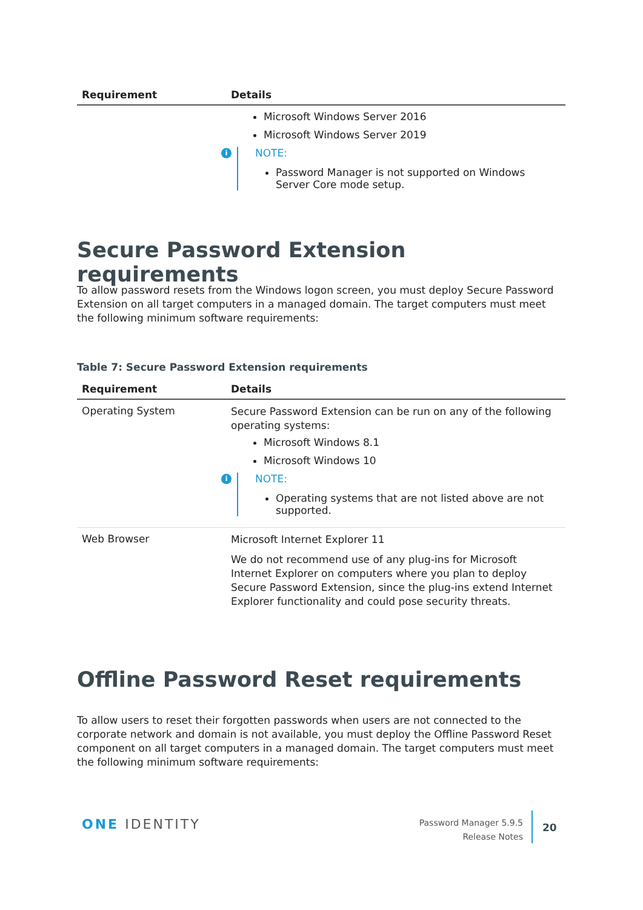| Requirement | Details |
| --- | --- |
| | Microsoft Windows Server 2016 Microsoft Windows Server 2019 i NOTE: Password Manager is not supported on Windows Server Core mode setup. |
Secure Password Extension requirements
To allow password resets from the Windows logon screen, you must deploy Secure Password Extension on all target computers in a managed domain. The target computers must meet the following minimum software requirements:
Table 7: Secure Password Extension requirements
| Requirement | Details |
| --- | --- |
| Operating System | Secure Password Extension can be run on any of the following operating systems: Microsoft Windows 8.1 Microsoft Windows 10 i NOTE: Operating systems that are not listed above are not supported. |
| Web Browser | Microsoft Internet Explorer 11 We do not recommend use of any plug-ins for Microsoft Internet Explorer on computers where you plan to deploy Secure Password Extension, since the plug-ins extend Internet Explorer functionality and could pose security threats. |
Offline Password Reset requirements
To allow users to reset their forgotten passwords when users are not connected to the corporate network and domain is not available, you must deploy the Offline Password Reset component on all target computers in a managed domain. The target computers must meet the following minimum software requirements:
ONE IDENTITY
Password Manager 5.9.5
Release Notes
20